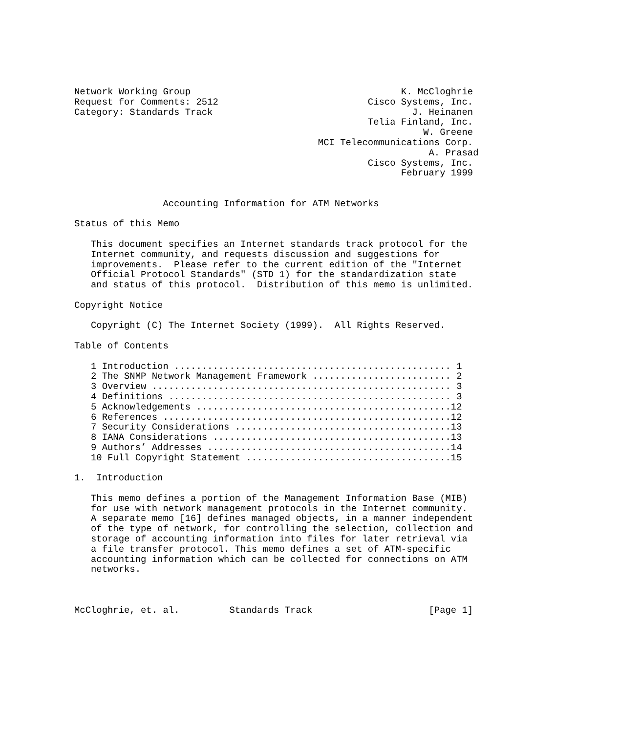Network Working Group                                      K. McCloghrie
Request for Comments: 2512                           Cisco Systems, Inc.
Category: Standards Track                                    J. Heinanen
                                                     Telia Finland, Inc.
                                                               W. Greene
                                            MCI Telecommunications Corp.
                                                                A. Prasad
                                                     Cisco Systems, Inc.
                                                           February 1999


                Accounting Information for ATM Networks

Status of this Memo

   This document specifies an Internet standards track protocol for the
   Internet community, and requests discussion and suggestions for
   improvements.  Please refer to the current edition of the "Internet
   Official Protocol Standards" (STD 1) for the standardization state
   and status of this protocol.  Distribution of this memo is unlimited.

Copyright Notice

   Copyright (C) The Internet Society (1999).  All Rights Reserved.

Table of Contents

   1 Introduction .................................................. 1
   2 The SNMP Network Management Framework ......................... 2
   3 Overview ...................................................... 3
   4 Definitions ................................................... 3
   5 Acknowledgements ..............................................12
   6 References ....................................................12
   7 Security Considerations .......................................13
   8 IANA Considerations ...........................................13
   9 Authors’ Addresses ............................................14
   10 Full Copyright Statement .....................................15

1.  Introduction

   This memo defines a portion of the Management Information Base (MIB)
   for use with network management protocols in the Internet community.
   A separate memo [16] defines managed objects, in a manner independent
   of the type of network, for controlling the selection, collection and
   storage of accounting information into files for later retrieval via
   a file transfer protocol. This memo defines a set of ATM-specific
   accounting information which can be collected for connections on ATM
   networks.



McCloghrie, et. al.         Standards Track                     [Page 1]